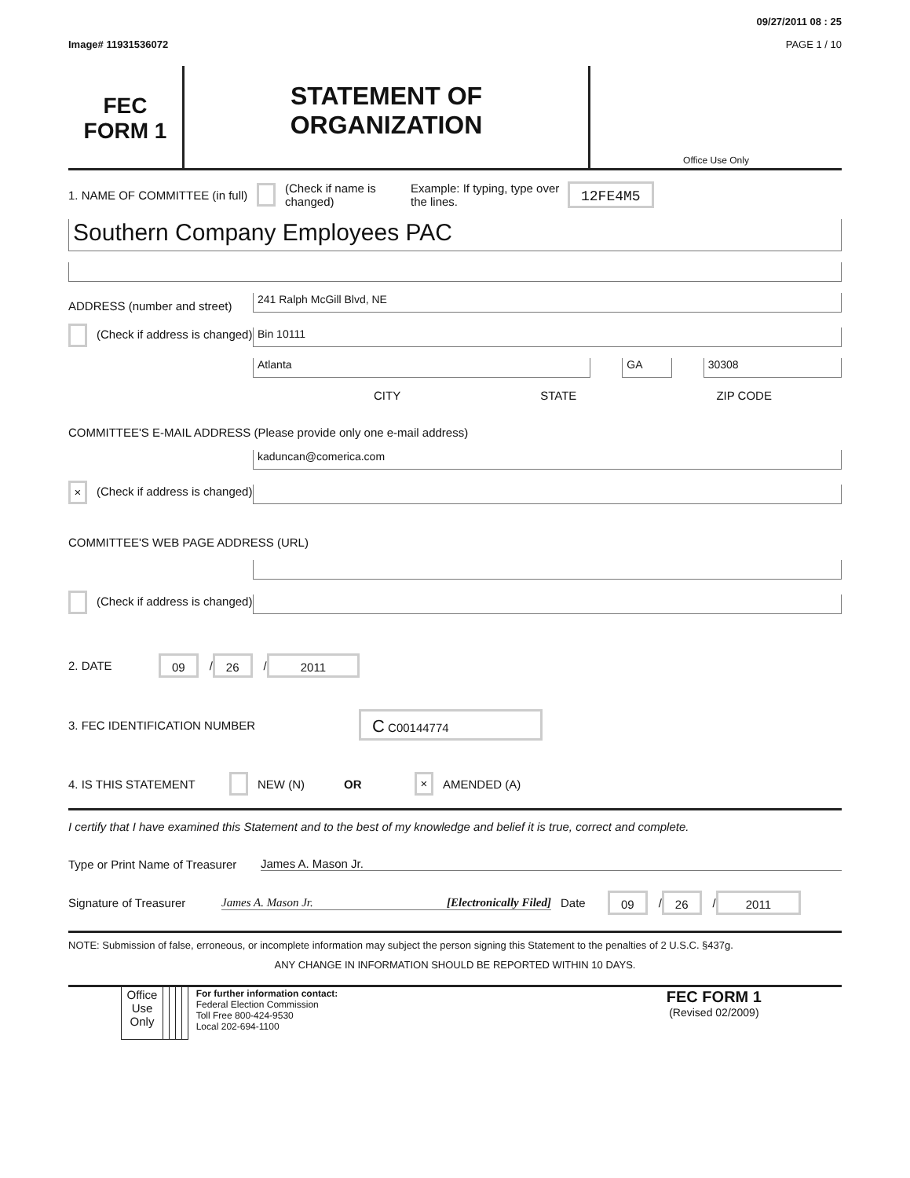09/27/2011 08 : 25
Image# 11931536072 PAGE 1 / 10
FEC
FORM 1
STATEMENT OF
ORGANIZATION
Office Use Only
1. NAME OF COMMITTEE (in full) (Check if name is changed) Example: If typing, type over the lines. 12FE4M5
Southern Company Employees PAC
ADDRESS (number and street)
241 Ralph McGill Blvd, NE
(Check if address is changed)
Bin 10111
Atlanta
GA
30308
CITY STATE ZIP CODE
COMMITTEE'S E-MAIL ADDRESS (Please provide only one e-mail address)
kaduncan@comerica.com
× (Check if address is changed)
COMMITTEE'S WEB PAGE ADDRESS (URL)
(Check if address is changed)
2. DATE 09 / 26 / 2011
3. FEC IDENTIFICATION NUMBER C C00144774
4. IS THIS STATEMENT NEW (N) OR × AMENDED (A)
I certify that I have examined this Statement and to the best of my knowledge and belief it is true, correct and complete.
Type or Print Name of Treasurer
James A. Mason Jr.
Signature of Treasurer
James A. Mason Jr. [Electronically Filed] Date 09 / 26 / 2011
NOTE: Submission of false, erroneous, or incomplete information may subject the person signing this Statement to the penalties of 2 U.S.C. §437g.
ANY CHANGE IN INFORMATION SHOULD BE REPORTED WITHIN 10 DAYS.
| | Office Use Only | | | | | For further information contact: Federal Election Commission Toll Free 800-424-9530 Local 202-694-1100 | FEC FORM 1 (Revised 02/2009) |